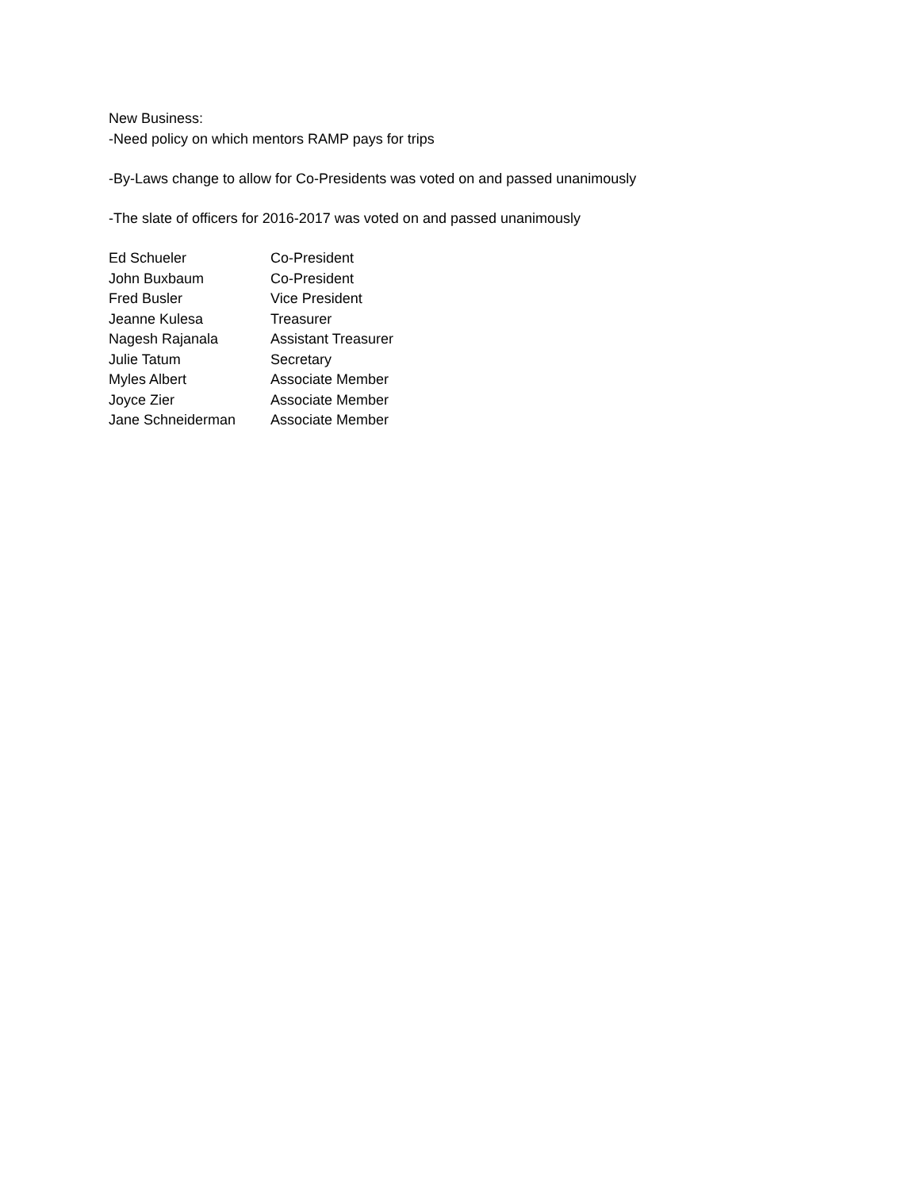New Business:
-Need policy on which mentors RAMP pays for trips
-By-Laws change to allow for Co-Presidents was voted on and passed unanimously
-The slate of officers for 2016-2017 was voted on and passed unanimously
| Ed Schueler | Co-President |
| John Buxbaum | Co-President |
| Fred Busler | Vice President |
| Jeanne Kulesa | Treasurer |
| Nagesh Rajanala | Assistant Treasurer |
| Julie Tatum | Secretary |
| Myles Albert | Associate Member |
| Joyce Zier | Associate Member |
| Jane Schneiderman | Associate Member |